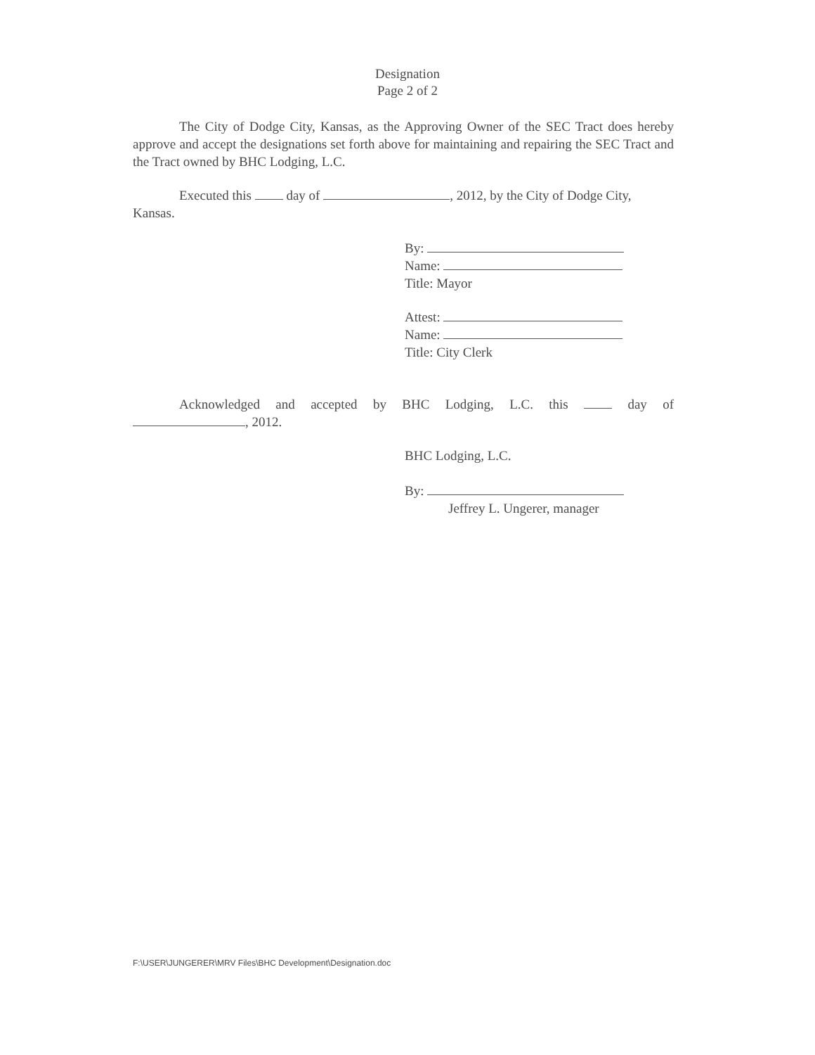Designation
Page 2 of 2
The City of Dodge City, Kansas, as the Approving Owner of the SEC Tract does hereby approve and accept the designations set forth above for maintaining and repairing the SEC Tract and the Tract owned by BHC Lodging, L.C.
Executed this day of , 2012, by the City of Dodge City, Kansas.
By:
Name:
Title: Mayor
Attest:
Name:
Title: City Clerk
Acknowledged and accepted by BHC Lodging, L.C. this day of
, 2012.
BHC Lodging, L.C.
By:
Jeffrey L. Ungerer, manager
F:\USER\JUNGERER\MRV Files\BHC Development\Designation.doc